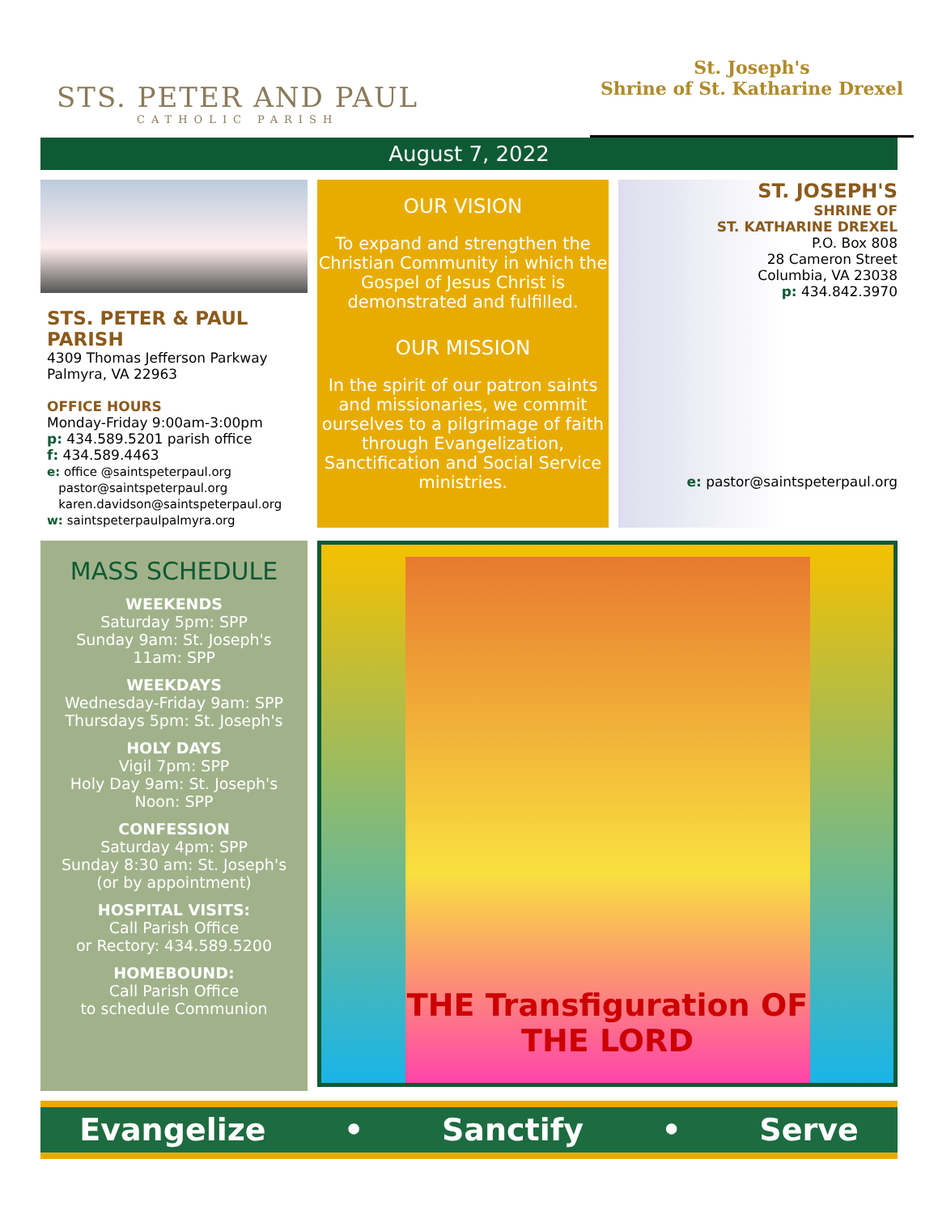STS. PETER AND PAUL
CATHOLIC PARISH
St. Joseph's
Shrine of St. Katharine Drexel
August 7, 2022
STS. PETER & PAUL PARISH
4309 Thomas Jefferson Parkway
Palmyra, VA 22963
OFFICE HOURS
Monday-Friday 9:00am-3:00pm
p: 434.589.5201 parish office
f: 434.589.4463
e: office @saintspeterpaul.org
pastor@saintspeterpaul.org
karen.davidson@saintspeterpaul.org
w: saintspeterpaulpalmyra.org
OUR VISION
To expand and strengthen the Christian Community in which the Gospel of Jesus Christ is demonstrated and fulfilled.
OUR MISSION
In the spirit of our patron saints and missionaries, we commit ourselves to a pilgrimage of faith through Evangelization, Sanctification and Social Service ministries.
ST. JOSEPH'S
SHRINE OF
ST. KATHARINE DREXEL
P.O. Box 808
28 Cameron Street
Columbia, VA 23038
p: 434.842.3970
e: pastor@saintspeterpaul.org
MASS SCHEDULE
WEEKENDS
Saturday 5pm: SPP
Sunday 9am: St. Joseph's
11am: SPP
WEEKDAYS
Wednesday-Friday 9am: SPP
Thursdays 5pm: St. Joseph's
HOLY DAYS
Vigil 7pm: SPP
Holy Day 9am: St. Joseph's
Noon: SPP
CONFESSION
Saturday 4pm: SPP
Sunday 8:30 am: St. Joseph's
(or by appointment)
HOSPITAL VISITS:
Call Parish Office
or Rectory: 434.589.5200
HOMEBOUND:
Call Parish Office
to schedule Communion
THE Transfiguration OF THE LORD
Evangelize • Sanctify • Serve